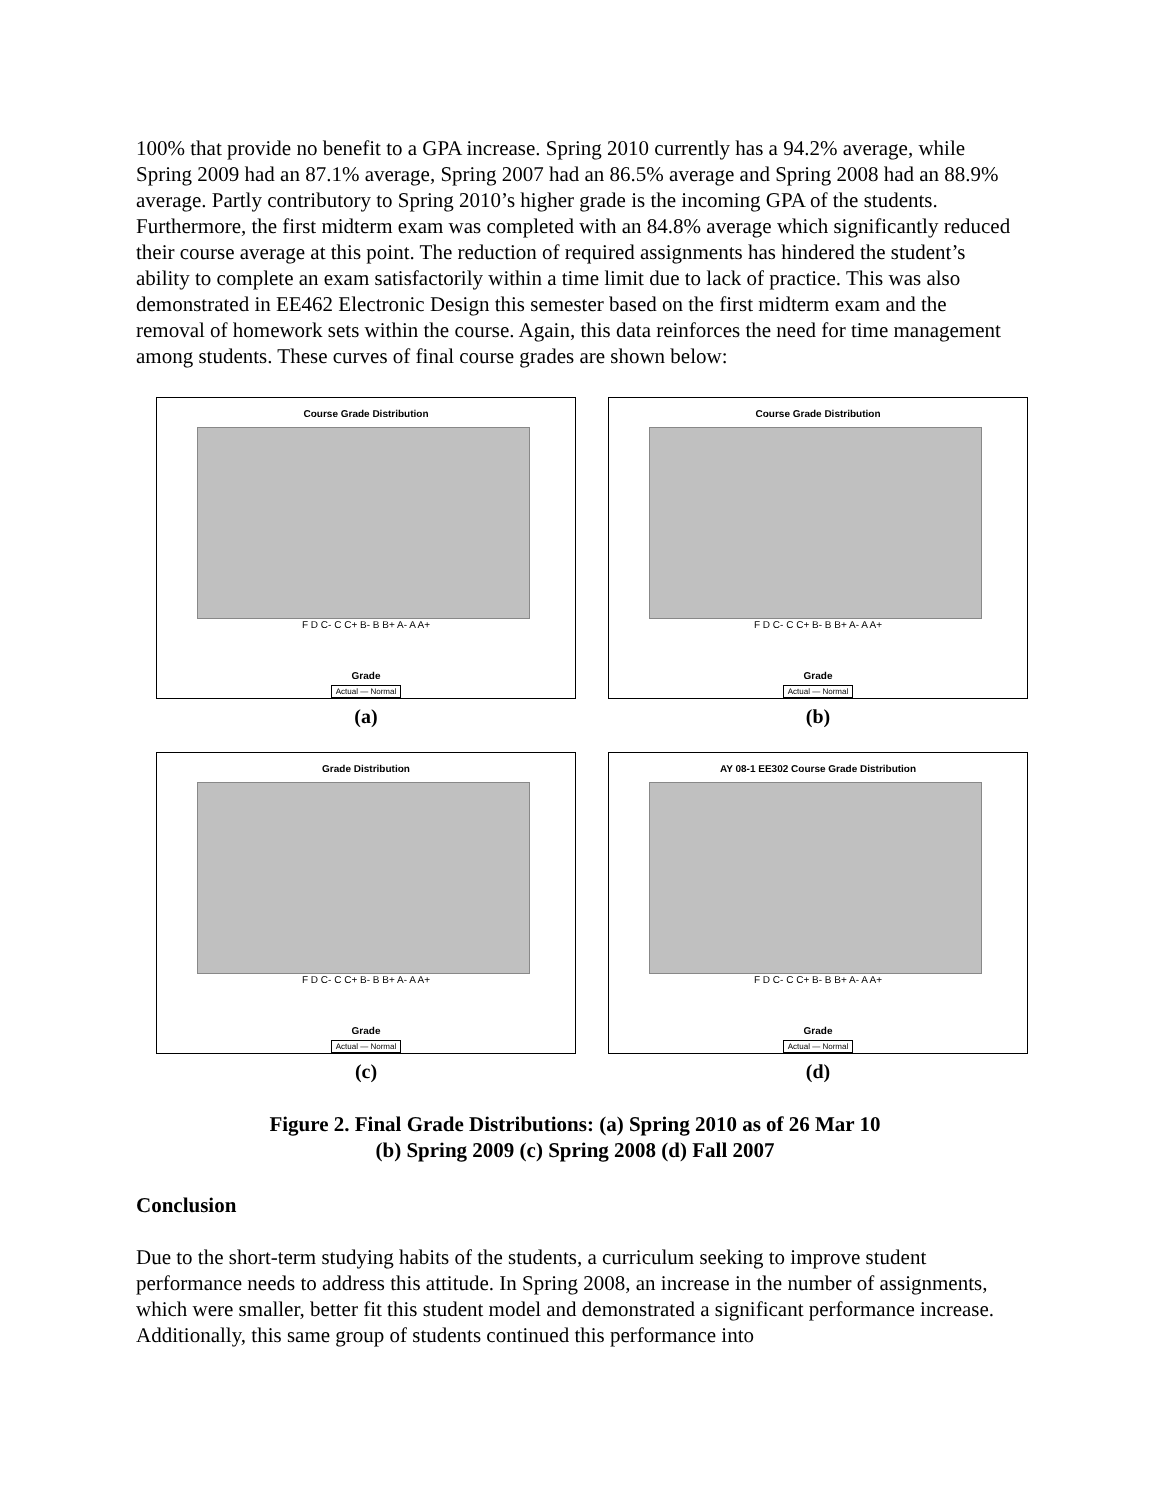100% that provide no benefit to a GPA increase. Spring 2010 currently has a 94.2% average, while Spring 2009 had an 87.1% average, Spring 2007 had an 86.5% average and Spring 2008 had an 88.9% average. Partly contributory to Spring 2010’s higher grade is the incoming GPA of the students. Furthermore, the first midterm exam was completed with an 84.8% average which significantly reduced their course average at this point. The reduction of required assignments has hindered the student’s ability to complete an exam satisfactorily within a time limit due to lack of practice. This was also demonstrated in EE462 Electronic Design this semester based on the first midterm exam and the removal of homework sets within the course. Again, this data reinforces the need for time management among students. These curves of final course grades are shown below:
Course Grade Distribution
F D C- C C+ B- B B+ A- A A+
Grade
Actual — Normal
(a)
Course Grade Distribution
F D C- C C+ B- B B+ A- A A+
Grade
Actual — Normal
(b)
Grade Distribution
F D C- C C+ B- B B+ A- A A+
Grade
Actual — Normal
(c)
AY 08-1 EE302 Course Grade Distribution
F D C- C C+ B- B B+ A- A A+
Grade
Actual — Normal
(d)
Figure 2. Final Grade Distributions: (a) Spring 2010 as of 26 Mar 10
(b) Spring 2009 (c) Spring 2008 (d) Fall 2007
Conclusion
Due to the short-term studying habits of the students, a curriculum seeking to improve student performance needs to address this attitude. In Spring 2008, an increase in the number of assignments, which were smaller, better fit this student model and demonstrated a significant performance increase. Additionally, this same group of students continued this performance into